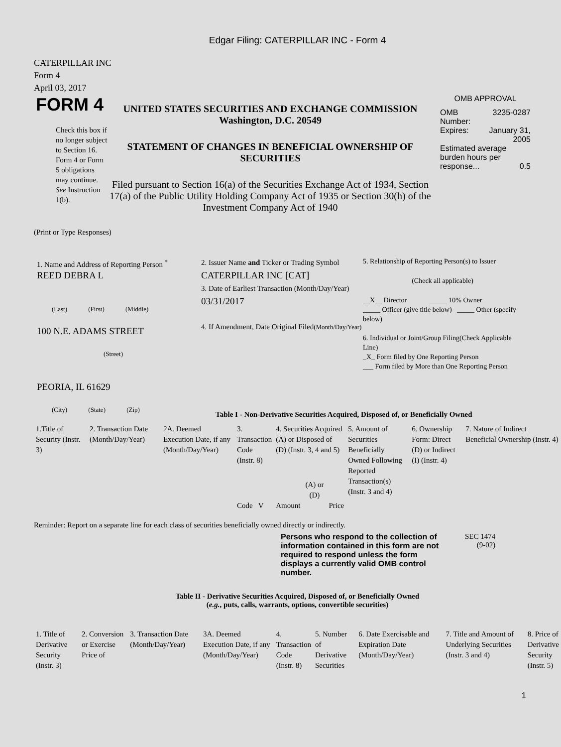Edgar Filing: CATERPILLAR INC - Form 4
CATERPILLAR INC
Form 4
April 03, 2017
FORM 4
Check this box if no longer subject to Section 16. Form 4 or Form 5 obligations may continue. See Instruction 1(b).
UNITED STATES SECURITIES AND EXCHANGE COMMISSION
Washington, D.C. 20549
STATEMENT OF CHANGES IN BENEFICIAL OWNERSHIP OF SECURITIES
Filed pursuant to Section 16(a) of the Securities Exchange Act of 1934, Section 17(a) of the Public Utility Holding Company Act of 1935 or Section 30(h) of the Investment Company Act of 1940
OMB APPROVAL
| OMB Number: | 3235-0287 |
| Expires: | January 31, 2005 |
| Estimated average burden hours per response... 0.5 | |
(Print or Type Responses)
1. Name and Address of Reporting Person <sup>*</sup>
REED DEBRA L
(Last) (First) (Middle)
100 N.E. ADAMS STREET
(Street)
PEORIA, IL 61629
(City) (State) (Zip)
2. Issuer Name and Ticker or Trading Symbol
CATERPILLAR INC [CAT]
3. Date of Earliest Transaction (Month/Day/Year)
03/31/2017
4. If Amendment, Date Original Filed(Month/Day/Year)
5. Relationship of Reporting Person(s) to Issuer
(Check all applicable)
__X__ Director _____ 10% Owner
_____ Officer (give title below) _____ Other (specify below)
6. Individual or Joint/Group Filing(Check Applicable Line)
_X_ Form filed by One Reporting Person
___ Form filed by More than One Reporting Person
Table I - Non-Derivative Securities Acquired, Disposed of, or Beneficially Owned
| 1.Title of Security (Instr. 3) | 2. Transaction Date (Month/Day/Year) | 2A. Deemed Execution Date, if any (Month/Day/Year) | 3. Transaction Code (Instr. 8) | 4. Securities Acquired (A) or Disposed of (D) (Instr. 3, 4 and 5) | | | 5. Amount of Securities Beneficially Owned Following Reported Transaction(s) (Instr. 3 and 4) | 6. Ownership Form: Direct (D) or Indirect (I) (Instr. 4) | 7. Nature of Indirect Beneficial Ownership (Instr. 4) |
| | | | Code V | Amount | (A) or (D) | Price | | | |
Reminder: Report on a separate line for each class of securities beneficially owned directly or indirectly.
Persons who respond to the collection of information contained in this form are not required to respond unless the form displays a currently valid OMB control number.
SEC 1474
(9-02)
Table II - Derivative Securities Acquired, Disposed of, or Beneficially Owned
(e.g., puts, calls, warrants, options, convertible securities)
| 1. Title of Derivative Security (Instr. 3) | 2. Conversion or Exercise Price of | 3. Transaction Date (Month/Day/Year) | 3A. Deemed Execution Date, if any (Month/Day/Year) | 4. Transaction Code (Instr. 8) | 5. Number of Derivative Securities | 6. Date Exercisable and Expiration Date (Month/Day/Year) | 7. Title and Amount of Underlying Securities (Instr. 3 and 4) | 8. Price of Derivative Security (Instr. 5) |
1